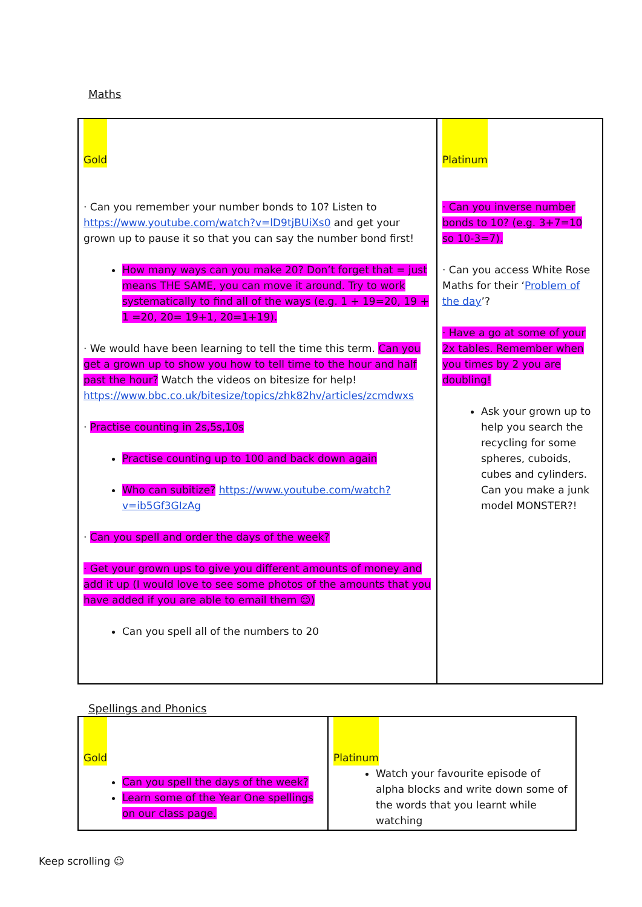Maths
| Gold · Can you remember your number bonds to 10? Listen to https://www.youtube.com/watch?v=lD9tjBUiXs0 and get your grown up to pause it so that you can say the number bond first! How many ways can you make 20? Don’t forget that = just means THE SAME, you can move it around. Try to work systematically to find all of the ways (e.g. 1 + 19=20, 19 + 1 =20, 20= 19+1, 20=1+19). · We would have been learning to tell the time this term. Can you get a grown up to show you how to tell time to the hour and half past the hour? Watch the videos on bitesize for help! https://www.bbc.co.uk/bitesize/topics/zhk82hv/articles/zcmdwxs · Practise counting in 2s,5s,10s Practise counting up to 100 and back down again Who can subitize? https://www.youtube.com/watch?v=ib5Gf3GIzAg · Can you spell and order the days of the week? · Get your grown ups to give you different amounts of money and add it up (I would love to see some photos of the amounts that you have added if you are able to email them ☺) Can you spell all of the numbers to 20 | Platinum · Can you inverse number bonds to 10? (e.g. 3+7=10 so 10-3=7). · Can you access White Rose Maths for their ‘ Problem of the day ’? · Have a go at some of your 2x tables. Remember when you times by 2 you are doubling! Ask your grown up to help you search the recycling for some spheres, cuboids, cubes and cylinders. Can you make a junk model MONSTER?! |
Spellings and Phonics
| Gold Can you spell the days of the week? Learn some of the Year One spellings on our class page. | Platinum Watch your favourite episode of alpha blocks and write down some of the words that you learnt while watching |
Keep scrolling ☺